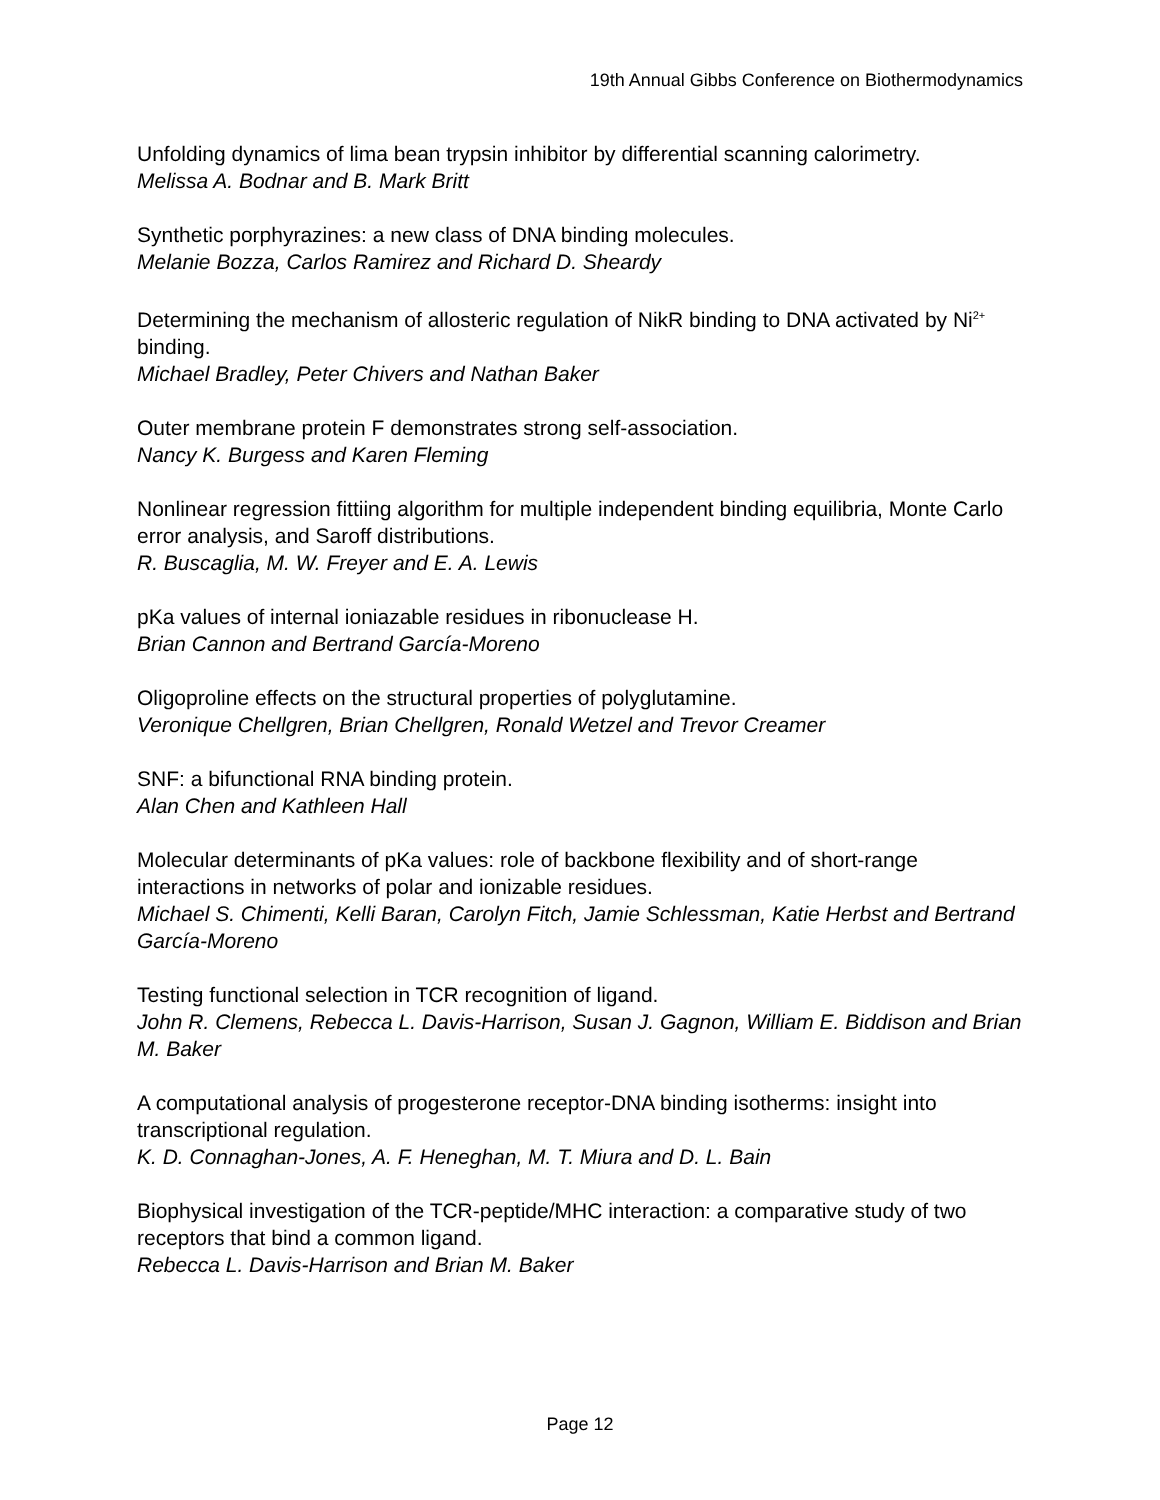19th Annual Gibbs Conference on Biothermodynamics
Unfolding dynamics of lima bean trypsin inhibitor by differential scanning calorimetry.
Melissa A. Bodnar and B. Mark Britt
Synthetic porphyrazines: a new class of DNA binding molecules.
Melanie Bozza, Carlos Ramirez and Richard D. Sheardy
Determining the mechanism of allosteric regulation of NikR binding to DNA activated by Ni<sup>2+</sup> binding.
Michael Bradley, Peter Chivers and Nathan Baker
Outer membrane protein F demonstrates strong self-association.
Nancy K. Burgess and Karen Fleming
Nonlinear regression fittiing algorithm for multiple independent binding equilibria, Monte Carlo error analysis, and Saroff distributions.
R. Buscaglia, M. W. Freyer and E. A. Lewis
pKa values of internal ioniazable residues in ribonuclease H.
Brian Cannon and Bertrand García-Moreno
Oligoproline effects on the structural properties of polyglutamine.
Veronique Chellgren, Brian Chellgren, Ronald Wetzel and Trevor Creamer
SNF: a bifunctional RNA binding protein.
Alan Chen and Kathleen Hall
Molecular determinants of pKa values: role of backbone flexibility and of short-range interactions in networks of polar and ionizable residues.
Michael S. Chimenti, Kelli Baran, Carolyn Fitch, Jamie Schlessman, Katie Herbst and Bertrand García-Moreno
Testing functional selection in TCR recognition of ligand.
John R. Clemens, Rebecca L. Davis-Harrison, Susan J. Gagnon, William E. Biddison and Brian M. Baker
A computational analysis of progesterone receptor-DNA binding isotherms: insight into transcriptional regulation.
K. D. Connaghan-Jones, A. F. Heneghan, M. T. Miura and D. L. Bain
Biophysical investigation of the TCR-peptide/MHC interaction: a comparative study of two receptors that bind a common ligand.
Rebecca L. Davis-Harrison and Brian M. Baker
Page 12